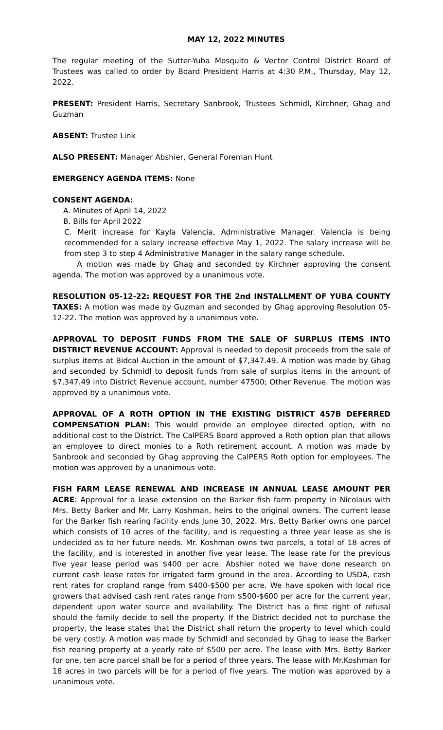MAY 12, 2022 MINUTES
The regular meeting of the Sutter-Yuba Mosquito & Vector Control District Board of Trustees was called to order by Board President Harris at 4:30 P.M., Thursday, May 12, 2022.
PRESENT: President Harris, Secretary Sanbrook, Trustees Schmidl, Kirchner, Ghag and Guzman
ABSENT: Trustee Link
ALSO PRESENT: Manager Abshier, General Foreman Hunt
EMERGENCY AGENDA ITEMS: None
CONSENT AGENDA:
A. Minutes of April 14, 2022
B. Bills for April 2022
C. Merit increase for Kayla Valencia, Administrative Manager. Valencia is being recommended for a salary increase effective May 1, 2022. The salary increase will be from step 3 to step 4 Administrative Manager in the salary range schedule.
A motion was made by Ghag and seconded by Kirchner approving the consent agenda. The motion was approved by a unanimous vote.
RESOLUTION 05-12-22: REQUEST FOR THE 2nd INSTALLMENT OF YUBA COUNTY TAXES: A motion was made by Guzman and seconded by Ghag approving Resolution 05-12-22. The motion was approved by a unanimous vote.
APPROVAL TO DEPOSIT FUNDS FROM THE SALE OF SURPLUS ITEMS INTO DISTRICT REVENUE ACCOUNT: Approval is needed to deposit proceeds from the sale of surplus items at Bidcal Auction in the amount of $7,347.49. A motion was made by Ghag and seconded by Schmidl to deposit funds from sale of surplus items in the amount of $7,347.49 into District Revenue account, number 47500; Other Revenue. The motion was approved by a unanimous vote.
APPROVAL OF A ROTH OPTION IN THE EXISTING DISTRICT 457B DEFERRED COMPENSATION PLAN: This would provide an employee directed option, with no additional cost to the District. The CalPERS Board approved a Roth option plan that allows an employee to direct monies to a Roth retirement account. A motion was made by Sanbrook and seconded by Ghag approving the CalPERS Roth option for employees. The motion was approved by a unanimous vote.
FISH FARM LEASE RENEWAL AND INCREASE IN ANNUAL LEASE AMOUNT PER ACRE: Approval for a lease extension on the Barker fish farm property in Nicolaus with Mrs. Betty Barker and Mr. Larry Koshman, heirs to the original owners. The current lease for the Barker fish rearing facility ends June 30, 2022. Mrs. Betty Barker owns one parcel which consists of 10 acres of the facility, and is requesting a three year lease as she is undecided as to her future needs. Mr. Koshman owns two parcels, a total of 18 acres of the facility, and is interested in another five year lease. The lease rate for the previous five year lease period was $400 per acre. Abshier noted we have done research on current cash lease rates for irrigated farm ground in the area. According to USDA, cash rent rates for cropland range from $400-$500 per acre. We have spoken with local rice growers that advised cash rent rates range from $500-$600 per acre for the current year, dependent upon water source and availability. The District has a first right of refusal should the family decide to sell the property. If the District decided not to purchase the property, the lease states that the District shall return the property to level which could be very costly. A motion was made by Schmidl and seconded by Ghag to lease the Barker fish rearing property at a yearly rate of $500 per acre. The lease with Mrs. Betty Barker for one, ten acre parcel shall be for a period of three years. The lease with Mr.Koshman for 18 acres in two parcels will be for a period of five years. The motion was approved by a unanimous vote.